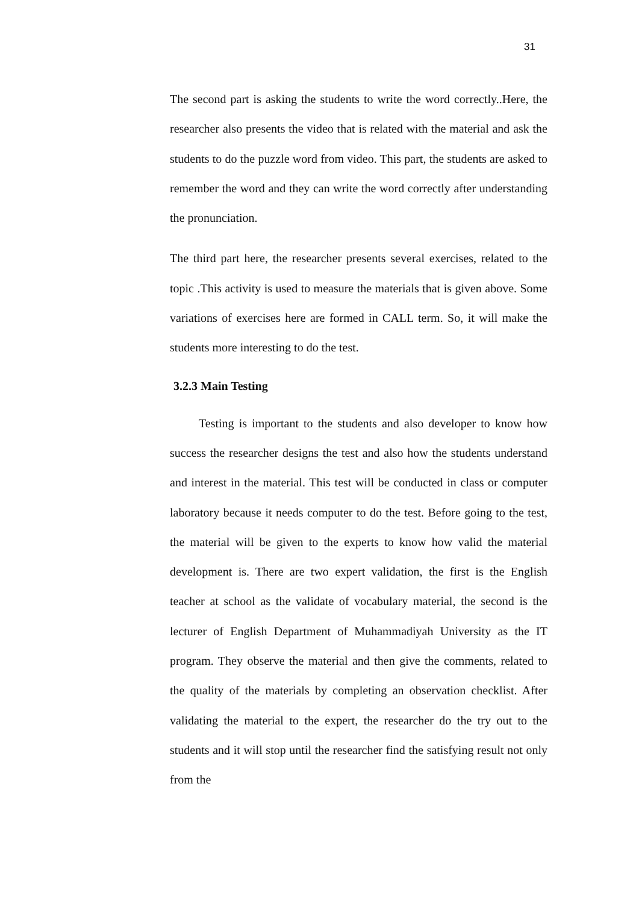31
The second part is asking the students to write the word correctly..Here, the researcher also presents the video that is related with the material and ask the students to do the puzzle word from video. This part, the students are asked to remember the word and they can write the word correctly after understanding the pronunciation.
The third part here, the researcher presents several exercises, related to the topic .This activity is used to measure the materials that is given above. Some variations of exercises here are formed in CALL term. So, it will make the students more interesting to do the test.
3.2.3 Main Testing
Testing is important to the students and also developer to know how success the researcher designs the test and also how the students understand and interest in the material. This test will be conducted in class or computer laboratory because it needs computer to do the test. Before going to the test, the material will be given to the experts to know how valid the material development is. There are two expert validation, the first is the English teacher at school as the validate of vocabulary material, the second is the lecturer of English Department of Muhammadiyah University as the IT program. They observe the material and then give the comments, related to the quality of the materials by completing an observation checklist. After validating the material to the expert, the researcher do the try out to the students and it will stop until the researcher find the satisfying result not only from the